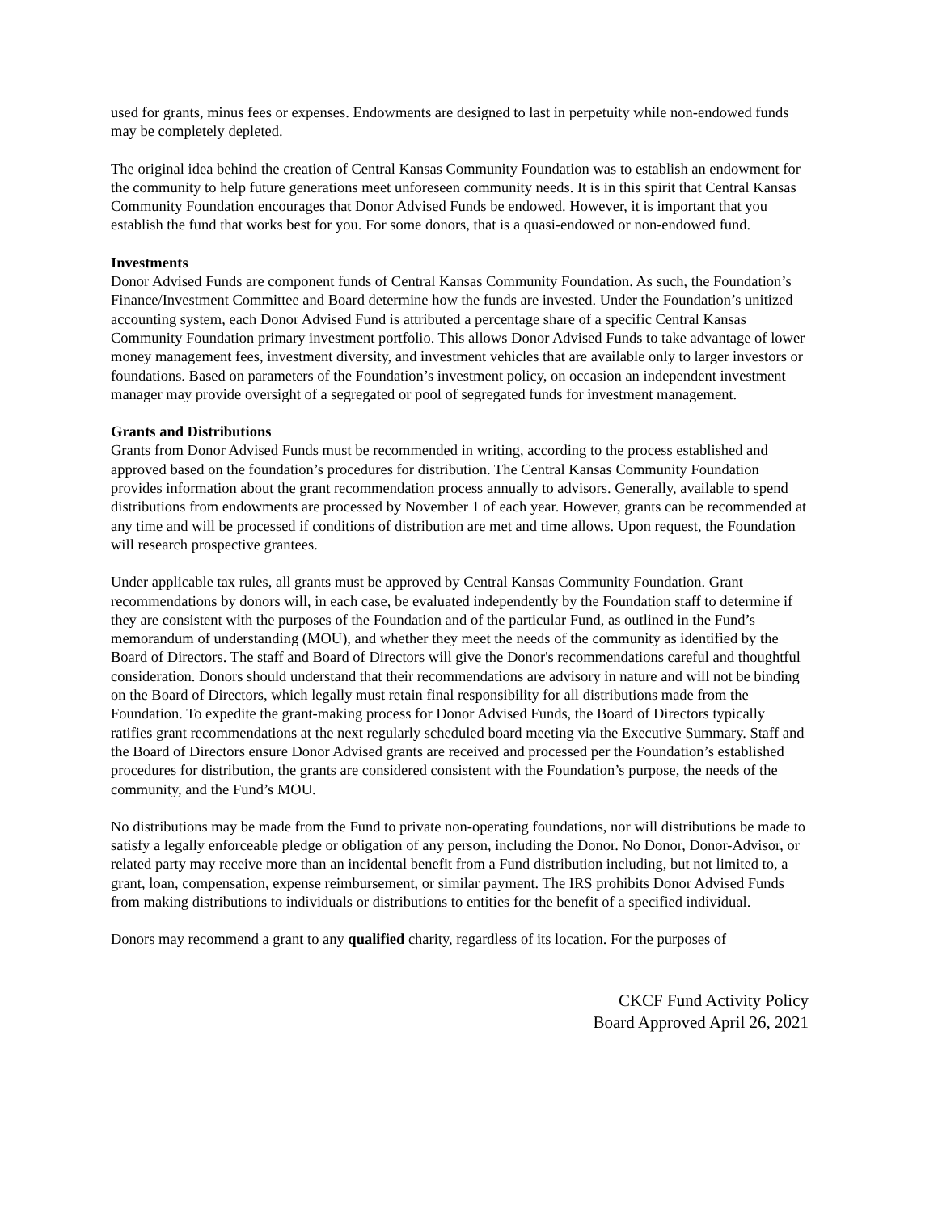used for grants, minus fees or expenses. Endowments are designed to last in perpetuity while non-endowed funds may be completely depleted.
The original idea behind the creation of Central Kansas Community Foundation was to establish an endowment for the community to help future generations meet unforeseen community needs. It is in this spirit that Central Kansas Community Foundation encourages that Donor Advised Funds be endowed. However, it is important that you establish the fund that works best for you. For some donors, that is a quasi-endowed or non-endowed fund.
Investments
Donor Advised Funds are component funds of Central Kansas Community Foundation. As such, the Foundation’s Finance/Investment Committee and Board determine how the funds are invested. Under the Foundation’s unitized accounting system, each Donor Advised Fund is attributed a percentage share of a specific Central Kansas Community Foundation primary investment portfolio. This allows Donor Advised Funds to take advantage of lower money management fees, investment diversity, and investment vehicles that are available only to larger investors or foundations. Based on parameters of the Foundation’s investment policy, on occasion an independent investment manager may provide oversight of a segregated or pool of segregated funds for investment management.
Grants and Distributions
Grants from Donor Advised Funds must be recommended in writing, according to the process established and approved based on the foundation’s procedures for distribution. The Central Kansas Community Foundation provides information about the grant recommendation process annually to advisors. Generally, available to spend distributions from endowments are processed by November 1 of each year. However, grants can be recommended at any time and will be processed if conditions of distribution are met and time allows. Upon request, the Foundation will research prospective grantees.
Under applicable tax rules, all grants must be approved by Central Kansas Community Foundation. Grant recommendations by donors will, in each case, be evaluated independently by the Foundation staff to determine if they are consistent with the purposes of the Foundation and of the particular Fund, as outlined in the Fund’s memorandum of understanding (MOU), and whether they meet the needs of the community as identified by the Board of Directors. The staff and Board of Directors will give the Donor's recommendations careful and thoughtful consideration. Donors should understand that their recommendations are advisory in nature and will not be binding on the Board of Directors, which legally must retain final responsibility for all distributions made from the Foundation. To expedite the grant-making process for Donor Advised Funds, the Board of Directors typically ratifies grant recommendations at the next regularly scheduled board meeting via the Executive Summary. Staff and the Board of Directors ensure Donor Advised grants are received and processed per the Foundation’s established procedures for distribution, the grants are considered consistent with the Foundation’s purpose, the needs of the community, and the Fund’s MOU.
No distributions may be made from the Fund to private non-operating foundations, nor will distributions be made to satisfy a legally enforceable pledge or obligation of any person, including the Donor. No Donor, Donor-Advisor, or related party may receive more than an incidental benefit from a Fund distribution including, but not limited to, a grant, loan, compensation, expense reimbursement, or similar payment. The IRS prohibits Donor Advised Funds from making distributions to individuals or distributions to entities for the benefit of a specified individual.
Donors may recommend a grant to any qualified charity, regardless of its location. For the purposes of
CKCF Fund Activity Policy
Board Approved April 26, 2021